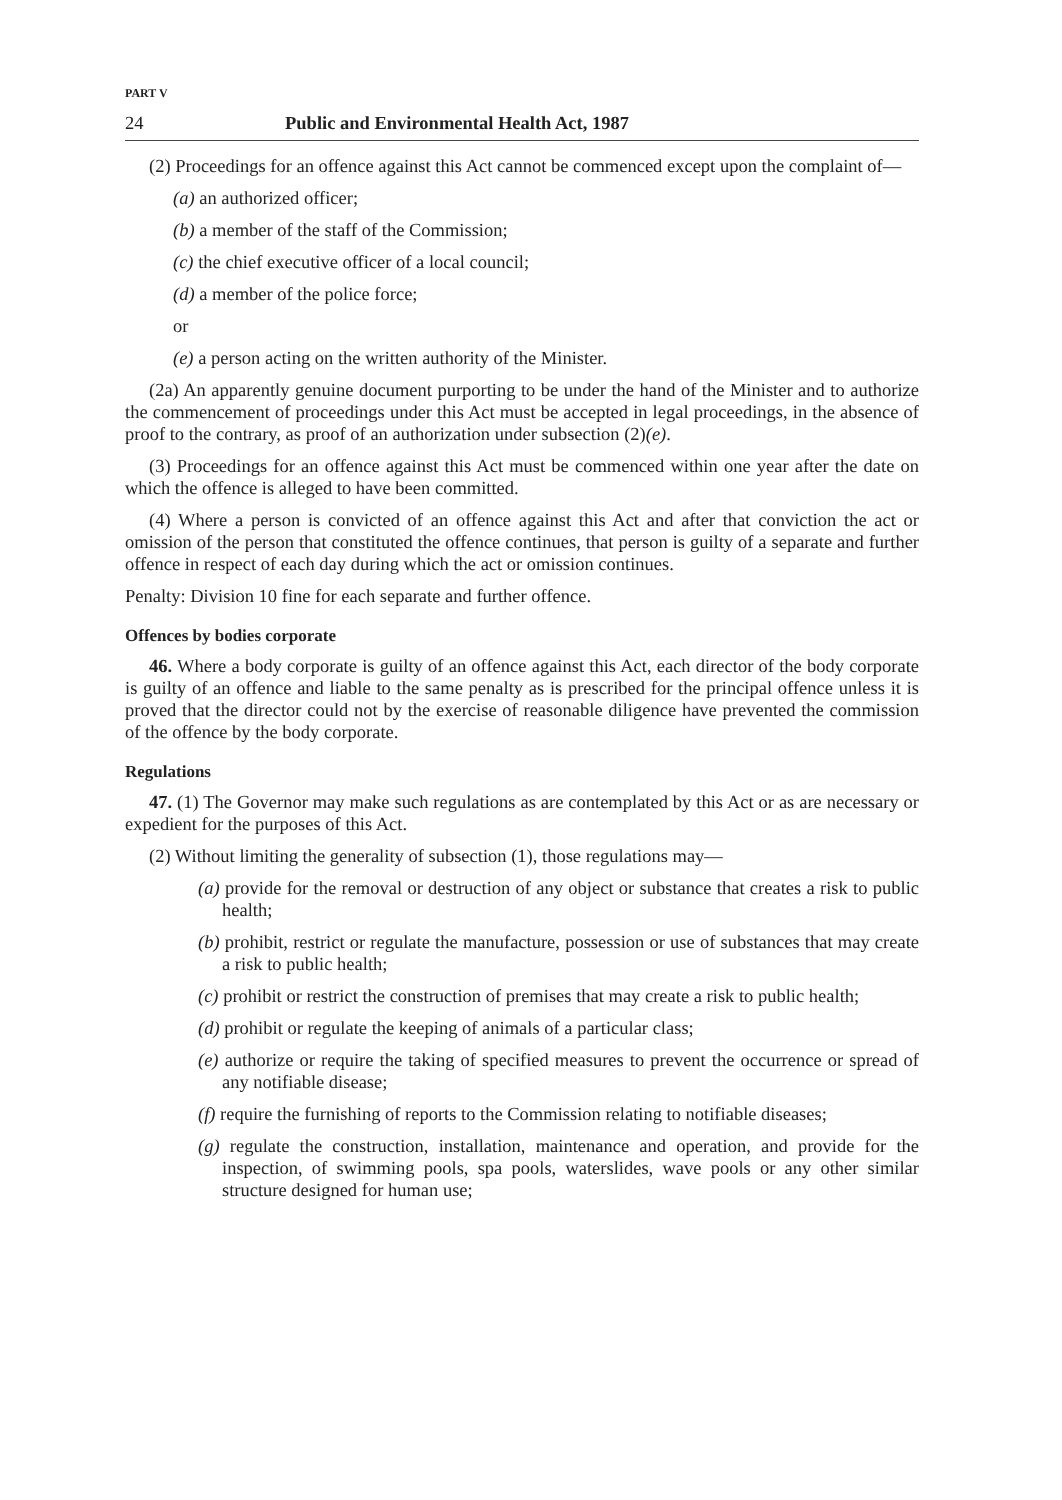PART V
24 Public and Environmental Health Act, 1987
(2) Proceedings for an offence against this Act cannot be commenced except upon the complaint of—
(a) an authorized officer;
(b) a member of the staff of the Commission;
(c) the chief executive officer of a local council;
(d) a member of the police force;
or
(e) a person acting on the written authority of the Minister.
(2a) An apparently genuine document purporting to be under the hand of the Minister and to authorize the commencement of proceedings under this Act must be accepted in legal proceedings, in the absence of proof to the contrary, as proof of an authorization under subsection (2)(e).
(3) Proceedings for an offence against this Act must be commenced within one year after the date on which the offence is alleged to have been committed.
(4) Where a person is convicted of an offence against this Act and after that conviction the act or omission of the person that constituted the offence continues, that person is guilty of a separate and further offence in respect of each day during which the act or omission continues.
Penalty: Division 10 fine for each separate and further offence.
Offences by bodies corporate
46. Where a body corporate is guilty of an offence against this Act, each director of the body corporate is guilty of an offence and liable to the same penalty as is prescribed for the principal offence unless it is proved that the director could not by the exercise of reasonable diligence have prevented the commission of the offence by the body corporate.
Regulations
47. (1) The Governor may make such regulations as are contemplated by this Act or as are necessary or expedient for the purposes of this Act.
(2) Without limiting the generality of subsection (1), those regulations may—
(a) provide for the removal or destruction of any object or substance that creates a risk to public health;
(b) prohibit, restrict or regulate the manufacture, possession or use of substances that may create a risk to public health;
(c) prohibit or restrict the construction of premises that may create a risk to public health;
(d) prohibit or regulate the keeping of animals of a particular class;
(e) authorize or require the taking of specified measures to prevent the occurrence or spread of any notifiable disease;
(f) require the furnishing of reports to the Commission relating to notifiable diseases;
(g) regulate the construction, installation, maintenance and operation, and provide for the inspection, of swimming pools, spa pools, waterslides, wave pools or any other similar structure designed for human use;